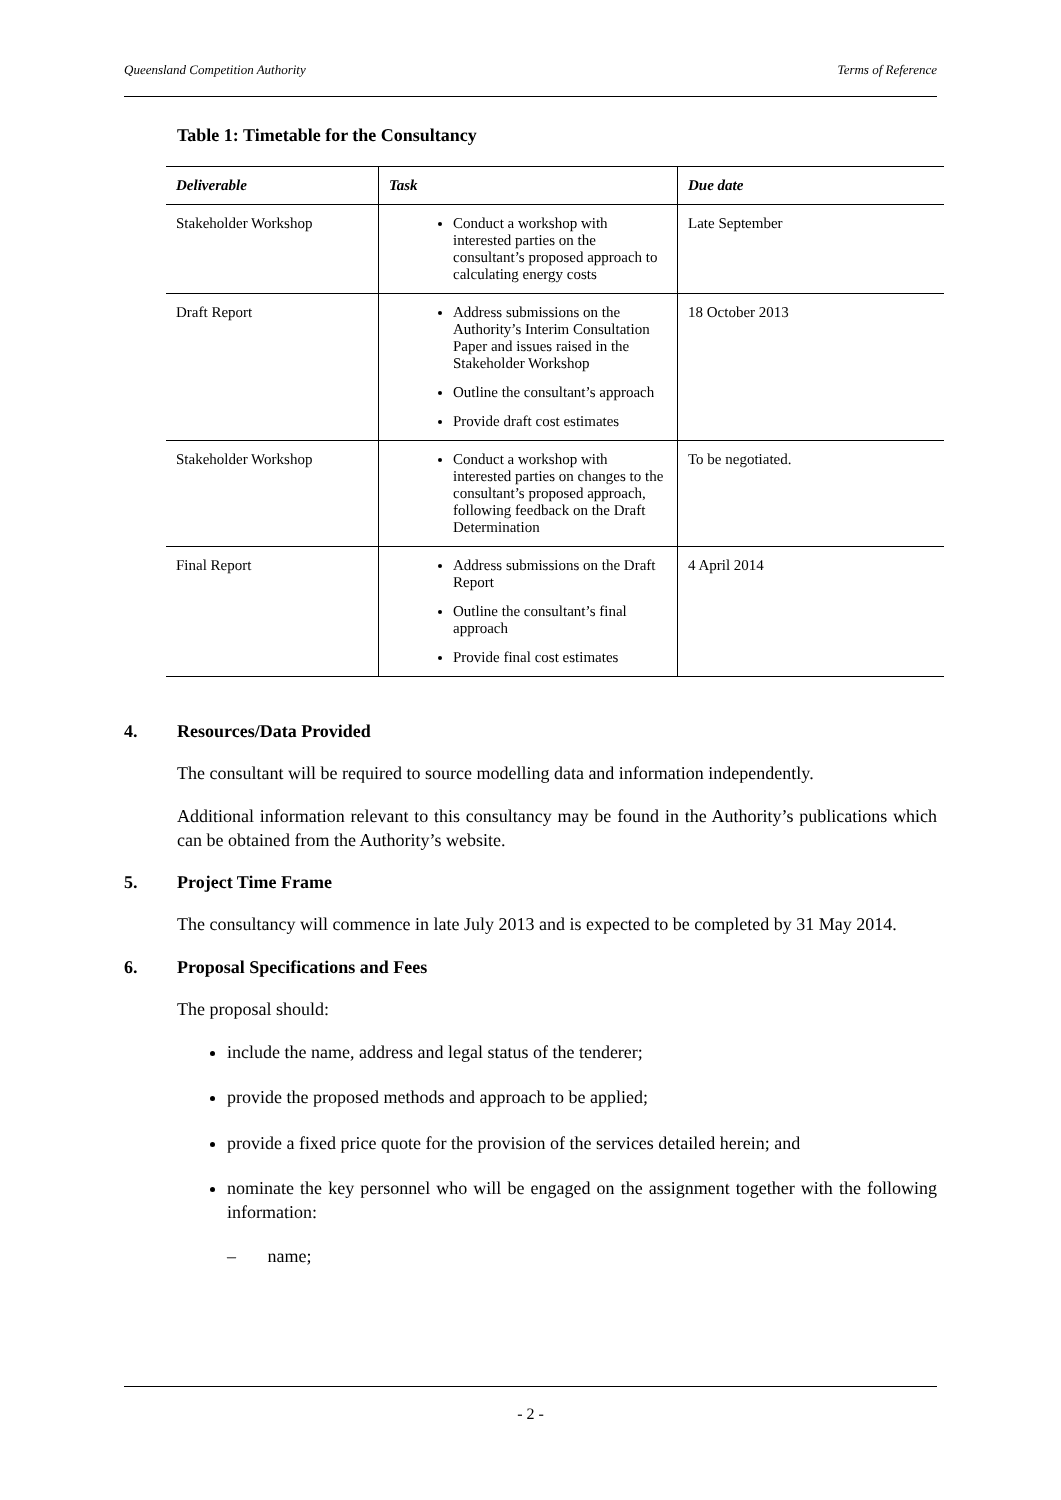Queensland Competition Authority Terms of Reference
Table 1: Timetable for the Consultancy
| Deliverable | Task | Due date |
| --- | --- | --- |
| Stakeholder Workshop | Conduct a workshop with interested parties on the consultant’s proposed approach to calculating energy costs | Late September |
| Draft Report | Address submissions on the Authority’s Interim Consultation Paper and issues raised in the Stakeholder Workshop Outline the consultant’s approach Provide draft cost estimates | 18 October 2013 |
| Stakeholder Workshop | Conduct a workshop with interested parties on changes to the consultant’s proposed approach, following feedback on the Draft Determination | To be negotiated. |
| Final Report | Address submissions on the Draft Report Outline the consultant’s final approach Provide final cost estimates | 4 April 2014 |
4. Resources/Data Provided
The consultant will be required to source modelling data and information independently.
Additional information relevant to this consultancy may be found in the Authority’s publications which can be obtained from the Authority’s website.
5. Project Time Frame
The consultancy will commence in late July 2013 and is expected to be completed by 31 May 2014.
6. Proposal Specifications and Fees
The proposal should:
include the name, address and legal status of the tenderer;
provide the proposed methods and approach to be applied;
provide a fixed price quote for the provision of the services detailed herein; and
nominate the key personnel who will be engaged on the assignment together with the following information:
– name;
- 2 -